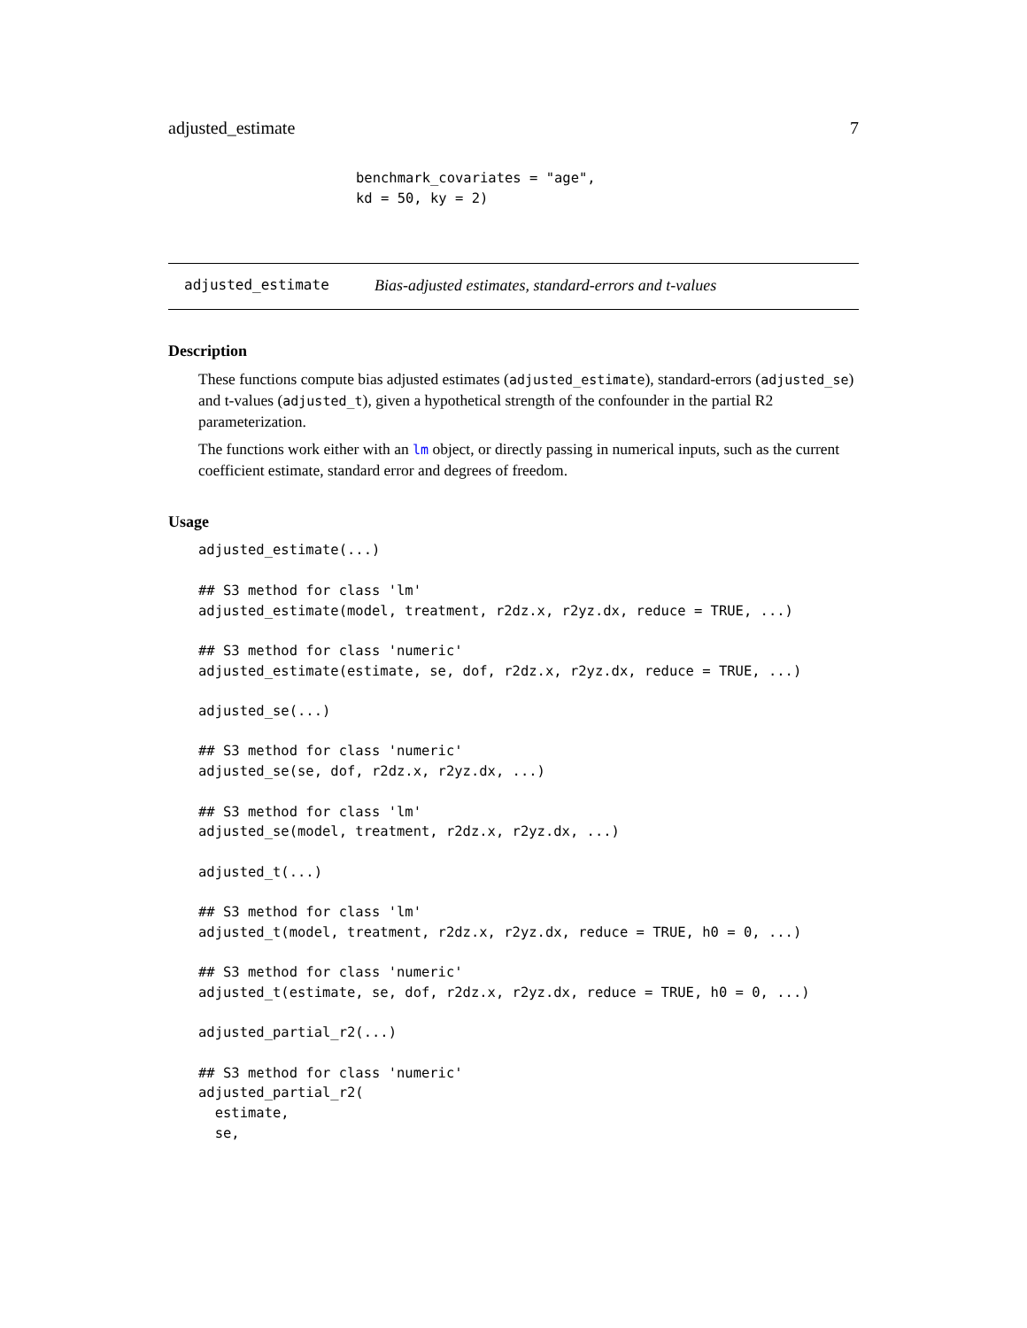adjusted_estimate 7
benchmark_covariates = "age",
kd = 50, ky = 2)
adjusted_estimate Bias-adjusted estimates, standard-errors and t-values
Description
These functions compute bias adjusted estimates (adjusted_estimate), standard-errors (adjusted_se) and t-values (adjusted_t), given a hypothetical strength of the confounder in the partial R2 parameterization.
The functions work either with an lm object, or directly passing in numerical inputs, such as the current coefficient estimate, standard error and degrees of freedom.
Usage
adjusted_estimate(...)

## S3 method for class 'lm'
adjusted_estimate(model, treatment, r2dz.x, r2yz.dx, reduce = TRUE, ...)

## S3 method for class 'numeric'
adjusted_estimate(estimate, se, dof, r2dz.x, r2yz.dx, reduce = TRUE, ...)

adjusted_se(...)

## S3 method for class 'numeric'
adjusted_se(se, dof, r2dz.x, r2yz.dx, ...)

## S3 method for class 'lm'
adjusted_se(model, treatment, r2dz.x, r2yz.dx, ...)

adjusted_t(...)

## S3 method for class 'lm'
adjusted_t(model, treatment, r2dz.x, r2yz.dx, reduce = TRUE, h0 = 0, ...)

## S3 method for class 'numeric'
adjusted_t(estimate, se, dof, r2dz.x, r2yz.dx, reduce = TRUE, h0 = 0, ...)

adjusted_partial_r2(...)

## S3 method for class 'numeric'
adjusted_partial_r2(
  estimate,
  se,